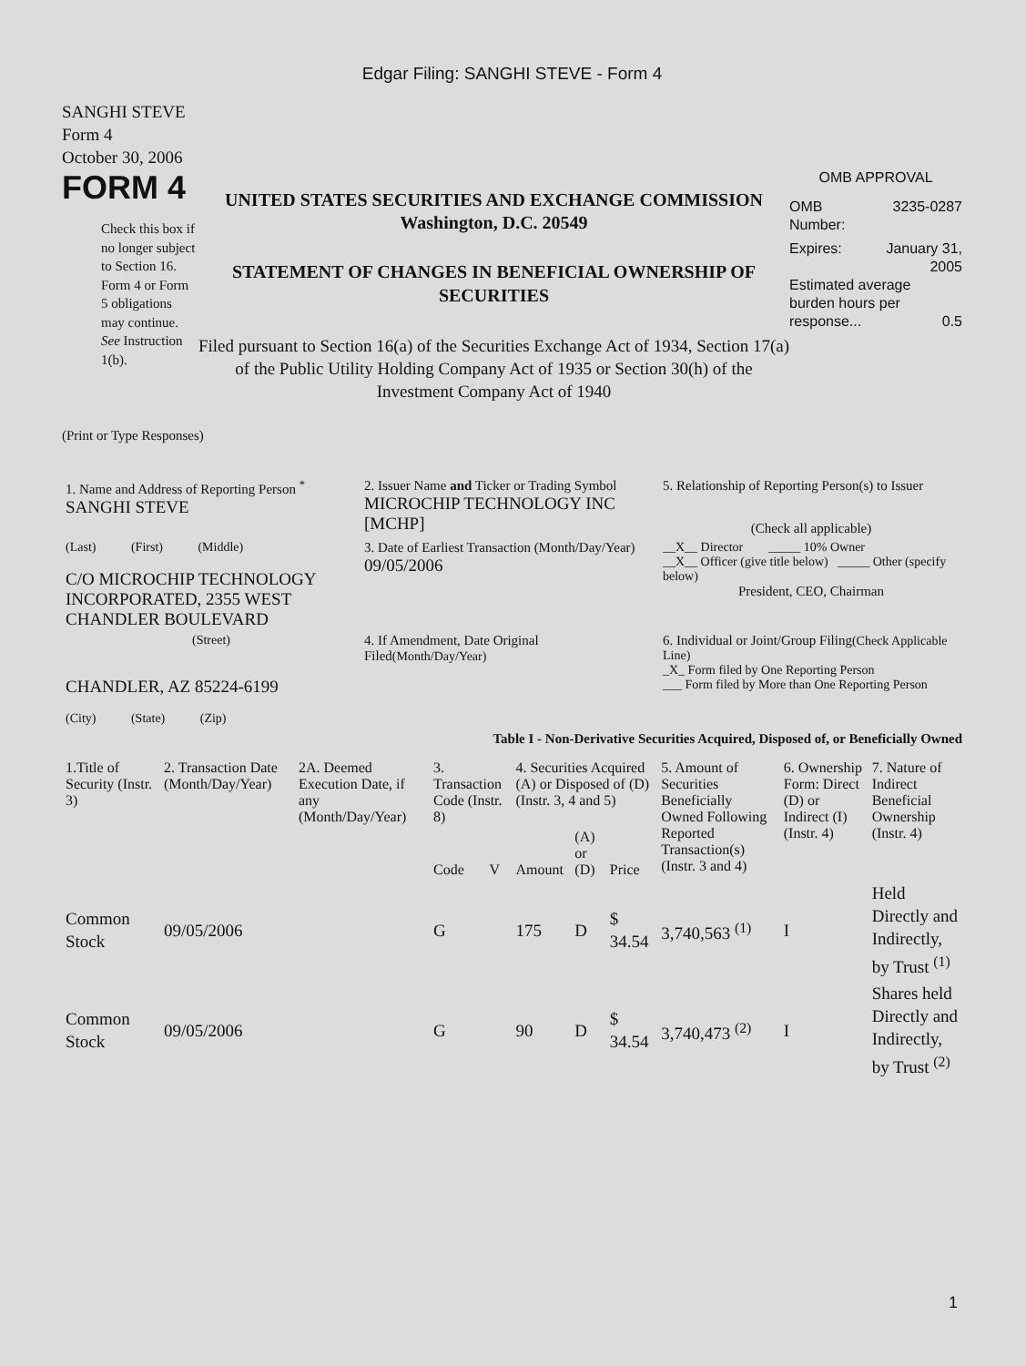Edgar Filing: SANGHI STEVE - Form 4
SANGHI STEVE
Form 4
October 30, 2006
FORM 4
Check this box if no longer subject to Section 16. Form 4 or Form 5 obligations may continue. See Instruction 1(b).
UNITED STATES SECURITIES AND EXCHANGE COMMISSION
Washington, D.C. 20549
STATEMENT OF CHANGES IN BENEFICIAL OWNERSHIP OF SECURITIES
Filed pursuant to Section 16(a) of the Securities Exchange Act of 1934, Section 17(a) of the Public Utility Holding Company Act of 1935 or Section 30(h) of the Investment Company Act of 1940
OMB APPROVAL
OMB
Number: 3235-0287
Expires: January 31,
2005
Estimated average burden hours per response... 0.5
(Print or Type Responses)
| 1. Name and Address of Reporting Person <sup>*</sup> SANGHI STEVE | 2. Issuer Name and Ticker or Trading Symbol MICROCHIP TECHNOLOGY INC [MCHP] | 5. Relationship of Reporting Person(s) to Issuer (Check all applicable) |
| (Last) (First) (Middle) C/O MICROCHIP TECHNOLOGY INCORPORATED, 2355 WEST CHANDLER BOULEVARD | 3. Date of Earliest Transaction (Month/Day/Year) 09/05/2006 | __X__ Director _____ 10% Owner __X__ Officer (give title below) _____ Other (specify below) President, CEO, Chairman |
| (Street) CHANDLER, AZ 85224-6199 (City) (State) (Zip) | 4. If Amendment, Date Original Filed (Month/Day/Year) | 6. Individual or Joint/Group Filing (Check Applicable Line) _X_ Form filed by One Reporting Person ___ Form filed by More than One Reporting Person |
Table I - Non-Derivative Securities Acquired, Disposed of, or Beneficially Owned
| 1.Title of Security (Instr. 3) | 2. Transaction Date (Month/Day/Year) | 2A. Deemed Execution Date, if any (Month/Day/Year) | 3. Transaction Code (Instr. 8) | | 4. Securities Acquired (A) or Disposed of (D) (Instr. 3, 4 and 5) | | | 5. Amount of Securities Beneficially Owned Following Reported Transaction(s) (Instr. 3 and 4) | 6. Ownership Form: Direct (D) or Indirect (I) (Instr. 4) | 7. Nature of Indirect Beneficial Ownership (Instr. 4) |
| --- | --- | --- | --- | --- | --- | --- | --- | --- | --- | --- |
| | | | Code | V | Amount | (A) or (D) | Price | | | |
| Common Stock | 09/05/2006 | | G | | 175 | D | $ 34.54 | 3,740,563 <sup>(1)</sup> | I | Held Directly and Indirectly, by Trust <sup>(1)</sup> |
| Common Stock | 09/05/2006 | | G | | 90 | D | $ 34.54 | 3,740,473 <sup>(2)</sup> | I | Shares held Directly and Indirectly, by Trust <sup>(2)</sup> |
1